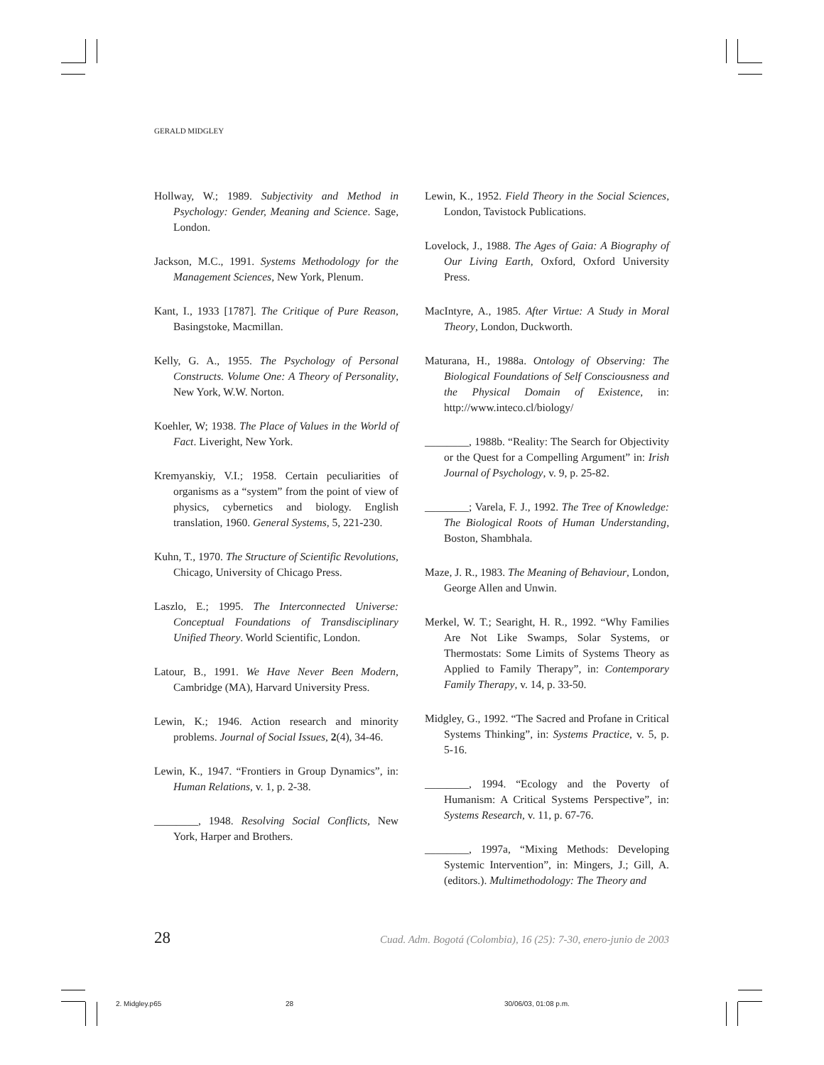GERALD MIDGLEY
Hollway, W.; 1989. Subjectivity and Method in Psychology: Gender, Meaning and Science. Sage, London.
Jackson, M.C., 1991. Systems Methodology for the Management Sciences, New York, Plenum.
Kant, I., 1933 [1787]. The Critique of Pure Reason, Basingstoke, Macmillan.
Kelly, G. A., 1955. The Psychology of Personal Constructs. Volume One: A Theory of Personality, New York, W.W. Norton.
Koehler, W; 1938. The Place of Values in the World of Fact. Liveright, New York.
Kremyanskiy, V.I.; 1958. Certain peculiarities of organisms as a “system” from the point of view of physics, cybernetics and biology. English translation, 1960. General Systems, 5, 221-230.
Kuhn, T., 1970. The Structure of Scientific Revolutions, Chicago, University of Chicago Press.
Laszlo, E.; 1995. The Interconnected Universe: Conceptual Foundations of Transdisciplinary Unified Theory. World Scientific, London.
Latour, B., 1991. We Have Never Been Modern, Cambridge (MA), Harvard University Press.
Lewin, K.; 1946. Action research and minority problems. Journal of Social Issues, 2(4), 34-46.
Lewin, K., 1947. “Frontiers in Group Dynamics”, in: Human Relations, v. 1, p. 2-38.
________, 1948. Resolving Social Conflicts, New York, Harper and Brothers.
Lewin, K., 1952. Field Theory in the Social Sciences, London, Tavistock Publications.
Lovelock, J., 1988. The Ages of Gaia: A Biography of Our Living Earth, Oxford, Oxford University Press.
MacIntyre, A., 1985. After Virtue: A Study in Moral Theory, London, Duckworth.
Maturana, H., 1988a. Ontology of Observing: The Biological Foundations of Self Consciousness and the Physical Domain of Existence, in: http://www.inteco.cl/biology/
________, 1988b. “Reality: The Search for Objectivity or the Quest for a Compelling Argument” in: Irish Journal of Psychology, v. 9, p. 25-82.
________; Varela, F. J., 1992. The Tree of Knowledge: The Biological Roots of Human Understanding, Boston, Shambhala.
Maze, J. R., 1983. The Meaning of Behaviour, London, George Allen and Unwin.
Merkel, W. T.; Searight, H. R., 1992. “Why Families Are Not Like Swamps, Solar Systems, or Thermostats: Some Limits of Systems Theory as Applied to Family Therapy”, in: Contemporary Family Therapy, v. 14, p. 33-50.
Midgley, G., 1992. “The Sacred and Profane in Critical Systems Thinking”, in: Systems Practice, v. 5, p. 5-16.
________, 1994. “Ecology and the Poverty of Humanism: A Critical Systems Perspective”, in: Systems Research, v. 11, p. 67-76.
________, 1997a, “Mixing Methods: Developing Systemic Intervention”, in: Mingers, J.; Gill, A. (editors.). Multimethodology: The Theory and
28 Cuad. Adm. Bogotá (Colombia), 16 (25): 7-30, enero-junio de 2003
2. Midgley.p65 28 30/06/03, 01:08 p.m.